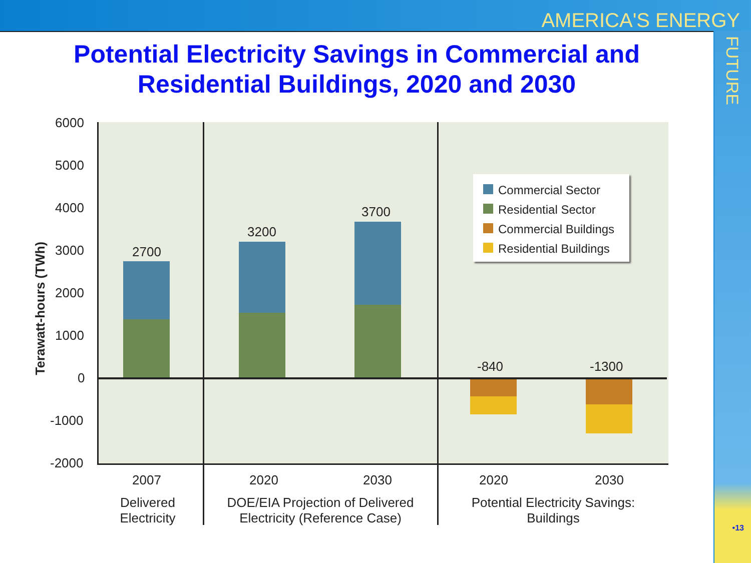AMERICA'S ENERGY
FUTURE
•13
Potential Electricity Savings in Commercial and
Residential Buildings, 2020 and 2030
6000
5000
4000
3000
2000
1000
0
-1000
-2000
Terawatt-hours (TWh)
2700
3200
3700
-840 -1300
Commercial Sector
Residential Sector
Commercial Buildings
Residential Buildings
2007 2020 2030 2020 2030
Delivered Electricity
DOE/EIA Projection of Delivered Electricity (Reference Case)
Potential Electricity Savings: Buildings